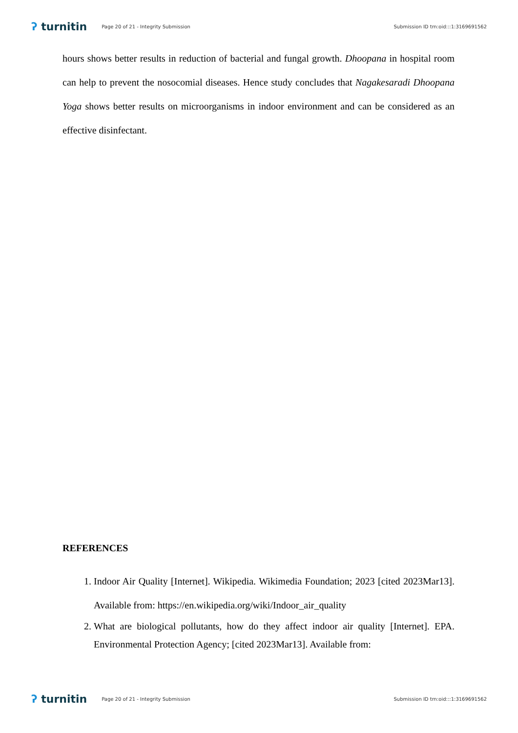ʔ turnitin
Page 20 of 21 - Integrity Submission
Submission ID trn:oid:::1:3169691562
hours shows better results in reduction of bacterial and fungal growth. Dhoopana in hospital room can help to prevent the nosocomial diseases. Hence study concludes that Nagakesaradi Dhoopana Yoga shows better results on microorganisms in indoor environment and can be considered as an effective disinfectant.
REFERENCES
1. Indoor Air Quality [Internet]. Wikipedia. Wikimedia Foundation; 2023 [cited 2023Mar13]. Available from: https://en.wikipedia.org/wiki/Indoor_air_quality
2. What are biological pollutants, how do they affect indoor air quality [Internet]. EPA. Environmental Protection Agency; [cited 2023Mar13]. Available from:
ʔ turnitin
Page 20 of 21 - Integrity Submission
Submission ID trn:oid:::1:3169691562